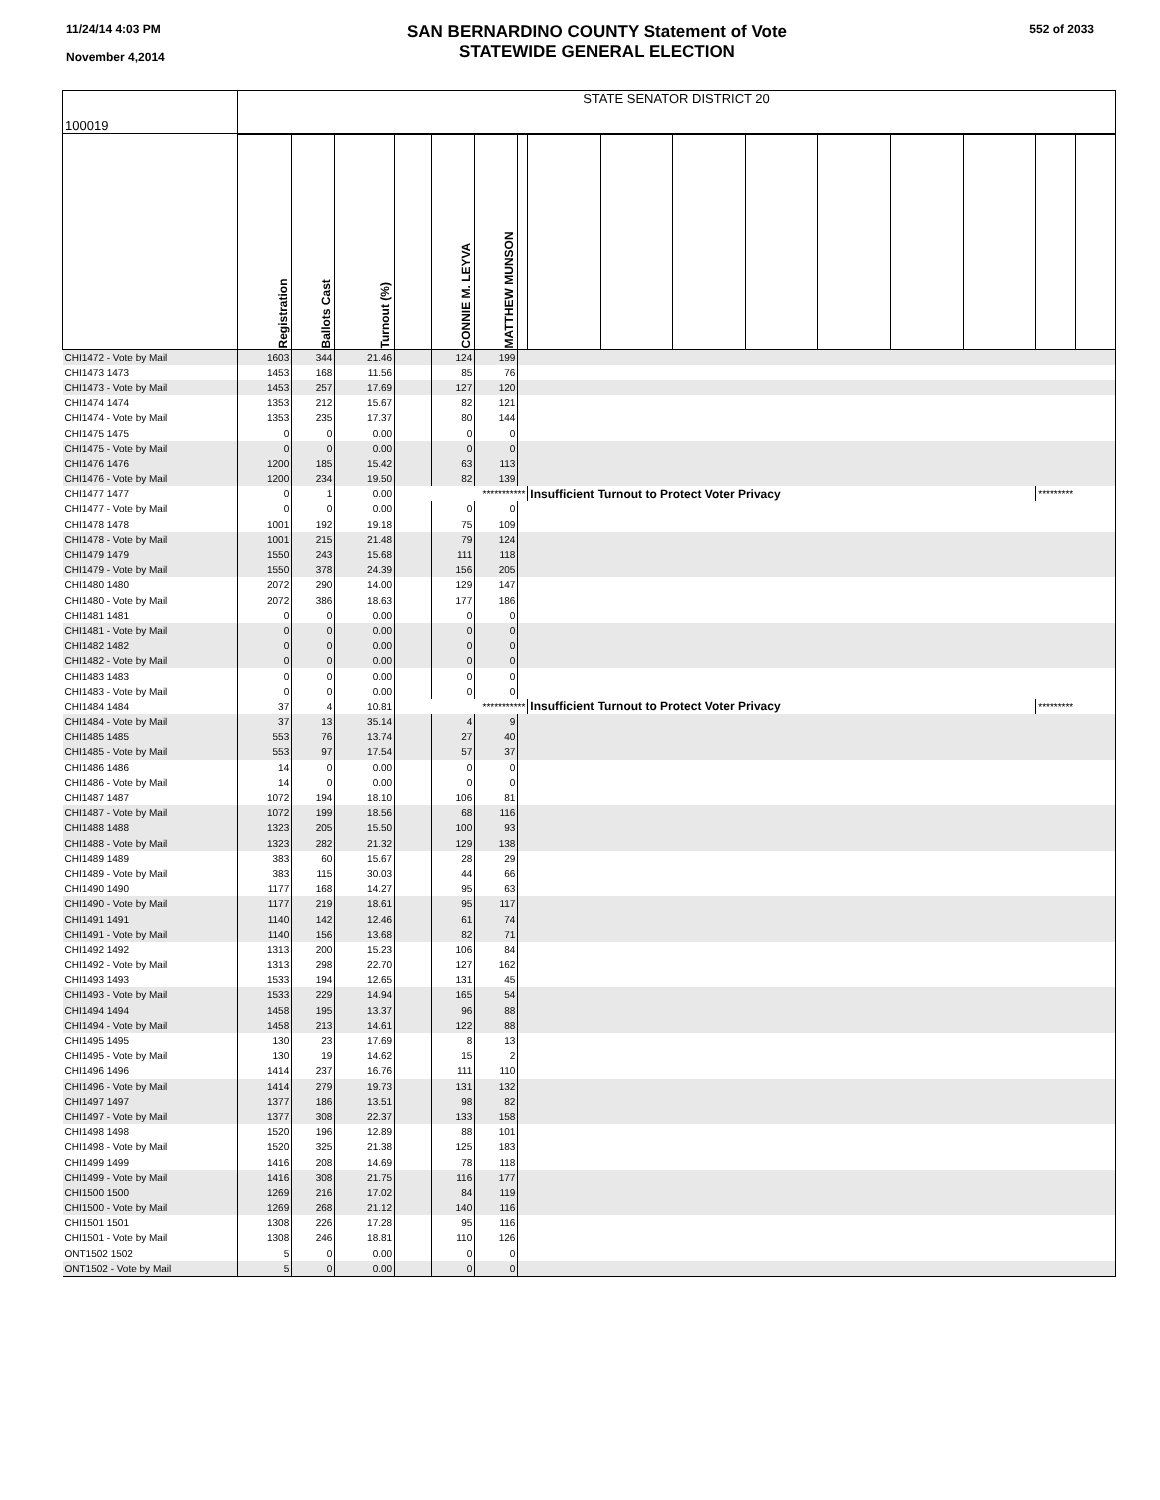11/24/14 4:03 PM
November 4,2014
SAN BERNARDINO COUNTY Statement of Vote
STATEWIDE GENERAL ELECTION
552 of 2033
| 100019 | STATE SENATOR DISTRICT 20 | | | | | | | | | | | | | | | |
| | Registration | Ballots Cast | Turnout (%) | | CONNIE M. LEYVA | MATTHEW MUNSON | | | | | | | | | | |
| CHI1472 - Vote by Mail | 1603 | 344 | 21.46 | | 124 | 199 | | | | | | | | | | |
| CHI1473 1473 | 1453 | 168 | 11.56 | | 85 | 76 | | | | | | | | | | |
| CHI1473 - Vote by Mail | 1453 | 257 | 17.69 | | 127 | 120 | | | | | | | | | | |
| CHI1474 1474 | 1353 | 212 | 15.67 | | 82 | 121 | | | | | | | | | | |
| CHI1474 - Vote by Mail | 1353 | 235 | 17.37 | | 80 | 144 | | | | | | | | | | |
| CHI1475 1475 | 0 | 0 | 0.00 | | 0 | 0 | | | | | | | | | | |
| CHI1475 - Vote by Mail | 0 | 0 | 0.00 | | 0 | 0 | | | | | | | | | | |
| CHI1476 1476 | 1200 | 185 | 15.42 | | 63 | 113 | | | | | | | | | | |
| CHI1476 - Vote by Mail | 1200 | 234 | 19.50 | | 82 | 139 | | | | | | | | | | |
| CHI1477 1477 | 0 | 1 | 0.00 | *********** | | | | Insufficient Turnout to Protect Voter Privacy | | | | | | | ********* | |
| CHI1477 - Vote by Mail | 0 | 0 | 0.00 | | 0 | 0 | | | | | | | | | | |
| CHI1478 1478 | 1001 | 192 | 19.18 | | 75 | 109 | | | | | | | | | | |
| CHI1478 - Vote by Mail | 1001 | 215 | 21.48 | | 79 | 124 | | | | | | | | | | |
| CHI1479 1479 | 1550 | 243 | 15.68 | | 111 | 118 | | | | | | | | | | |
| CHI1479 - Vote by Mail | 1550 | 378 | 24.39 | | 156 | 205 | | | | | | | | | | |
| CHI1480 1480 | 2072 | 290 | 14.00 | | 129 | 147 | | | | | | | | | | |
| CHI1480 - Vote by Mail | 2072 | 386 | 18.63 | | 177 | 186 | | | | | | | | | | |
| CHI1481 1481 | 0 | 0 | 0.00 | | 0 | 0 | | | | | | | | | | |
| CHI1481 - Vote by Mail | 0 | 0 | 0.00 | | 0 | 0 | | | | | | | | | | |
| CHI1482 1482 | 0 | 0 | 0.00 | | 0 | 0 | | | | | | | | | | |
| CHI1482 - Vote by Mail | 0 | 0 | 0.00 | | 0 | 0 | | | | | | | | | | |
| CHI1483 1483 | 0 | 0 | 0.00 | | 0 | 0 | | | | | | | | | | |
| CHI1483 - Vote by Mail | 0 | 0 | 0.00 | | 0 | 0 | | | | | | | | | | |
| CHI1484 1484 | 37 | 4 | 10.81 | *********** | | | | Insufficient Turnout to Protect Voter Privacy | | | | | | | ********* | |
| CHI1484 - Vote by Mail | 37 | 13 | 35.14 | | 4 | 9 | | | | | | | | | | |
| CHI1485 1485 | 553 | 76 | 13.74 | | 27 | 40 | | | | | | | | | | |
| CHI1485 - Vote by Mail | 553 | 97 | 17.54 | | 57 | 37 | | | | | | | | | | |
| CHI1486 1486 | 14 | 0 | 0.00 | | 0 | 0 | | | | | | | | | | |
| CHI1486 - Vote by Mail | 14 | 0 | 0.00 | | 0 | 0 | | | | | | | | | | |
| CHI1487 1487 | 1072 | 194 | 18.10 | | 106 | 81 | | | | | | | | | | |
| CHI1487 - Vote by Mail | 1072 | 199 | 18.56 | | 68 | 116 | | | | | | | | | | |
| CHI1488 1488 | 1323 | 205 | 15.50 | | 100 | 93 | | | | | | | | | | |
| CHI1488 - Vote by Mail | 1323 | 282 | 21.32 | | 129 | 138 | | | | | | | | | | |
| CHI1489 1489 | 383 | 60 | 15.67 | | 28 | 29 | | | | | | | | | | |
| CHI1489 - Vote by Mail | 383 | 115 | 30.03 | | 44 | 66 | | | | | | | | | | |
| CHI1490 1490 | 1177 | 168 | 14.27 | | 95 | 63 | | | | | | | | | | |
| CHI1490 - Vote by Mail | 1177 | 219 | 18.61 | | 95 | 117 | | | | | | | | | | |
| CHI1491 1491 | 1140 | 142 | 12.46 | | 61 | 74 | | | | | | | | | | |
| CHI1491 - Vote by Mail | 1140 | 156 | 13.68 | | 82 | 71 | | | | | | | | | | |
| CHI1492 1492 | 1313 | 200 | 15.23 | | 106 | 84 | | | | | | | | | | |
| CHI1492 - Vote by Mail | 1313 | 298 | 22.70 | | 127 | 162 | | | | | | | | | | |
| CHI1493 1493 | 1533 | 194 | 12.65 | | 131 | 45 | | | | | | | | | | |
| CHI1493 - Vote by Mail | 1533 | 229 | 14.94 | | 165 | 54 | | | | | | | | | | |
| CHI1494 1494 | 1458 | 195 | 13.37 | | 96 | 88 | | | | | | | | | | |
| CHI1494 - Vote by Mail | 1458 | 213 | 14.61 | | 122 | 88 | | | | | | | | | | |
| CHI1495 1495 | 130 | 23 | 17.69 | | 8 | 13 | | | | | | | | | | |
| CHI1495 - Vote by Mail | 130 | 19 | 14.62 | | 15 | 2 | | | | | | | | | | |
| CHI1496 1496 | 1414 | 237 | 16.76 | | 111 | 110 | | | | | | | | | | |
| CHI1496 - Vote by Mail | 1414 | 279 | 19.73 | | 131 | 132 | | | | | | | | | | |
| CHI1497 1497 | 1377 | 186 | 13.51 | | 98 | 82 | | | | | | | | | | |
| CHI1497 - Vote by Mail | 1377 | 308 | 22.37 | | 133 | 158 | | | | | | | | | | |
| CHI1498 1498 | 1520 | 196 | 12.89 | | 88 | 101 | | | | | | | | | | |
| CHI1498 - Vote by Mail | 1520 | 325 | 21.38 | | 125 | 183 | | | | | | | | | | |
| CHI1499 1499 | 1416 | 208 | 14.69 | | 78 | 118 | | | | | | | | | | |
| CHI1499 - Vote by Mail | 1416 | 308 | 21.75 | | 116 | 177 | | | | | | | | | | |
| CHI1500 1500 | 1269 | 216 | 17.02 | | 84 | 119 | | | | | | | | | | |
| CHI1500 - Vote by Mail | 1269 | 268 | 21.12 | | 140 | 116 | | | | | | | | | | |
| CHI1501 1501 | 1308 | 226 | 17.28 | | 95 | 116 | | | | | | | | | | |
| CHI1501 - Vote by Mail | 1308 | 246 | 18.81 | | 110 | 126 | | | | | | | | | | |
| ONT1502 1502 | 5 | 0 | 0.00 | | 0 | 0 | | | | | | | | | | |
| ONT1502 - Vote by Mail | 5 | 0 | 0.00 | | 0 | 0 | | | | | | | | | | |